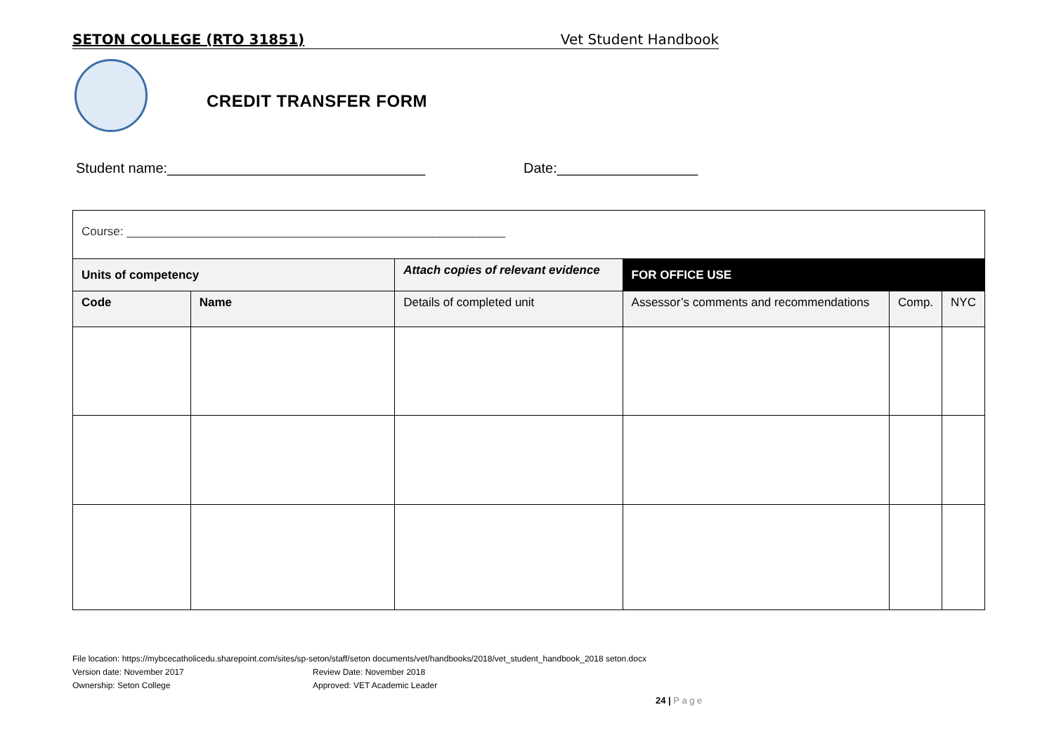SETON COLLEGE (RTO 31851) Vet Student Handbook
CREDIT TRANSFER FORM
Student name:_________________________________
Date:__________________
| Course: _________________________________________________________ | | | | | |
| Units of competency | | Attach copies of relevant evidence | FOR OFFICE USE | | |
| Code | Name | Details of completed unit | Assessor’s comments and recommendations | Comp. | NYC |
File location: https://mybcecatholicedu.sharepoint.com/sites/sp-seton/staff/seton documents/vet/handbooks/2018/vet_student_handbook_2018 seton.docx
Version date: November 2017 Review Date: November 2018
Ownership: Seton College Approved: VET Academic Leader
24 | P a g e